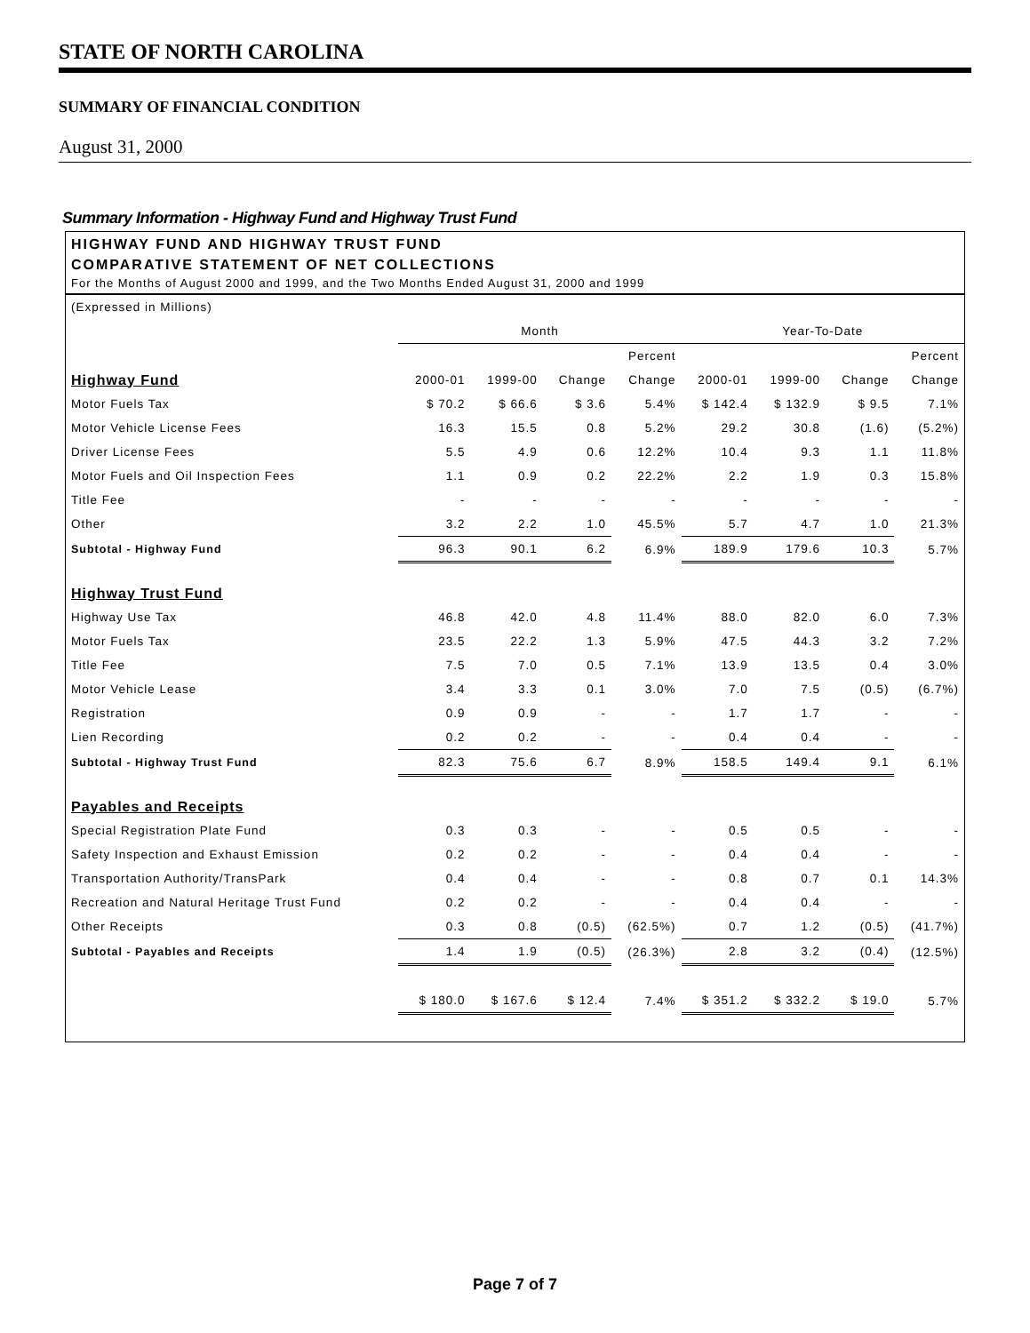STATE OF NORTH CAROLINA
SUMMARY OF FINANCIAL CONDITION
August 31, 2000
Summary Information - Highway Fund and Highway Trust Fund
HIGHWAY FUND AND HIGHWAY TRUST FUND
COMPARATIVE STATEMENT OF NET COLLECTIONS
For the Months of August 2000 and 1999, and the Two Months Ended August 31, 2000 and 1999
| (Expressed in Millions) | | | | | | | | |
| | Month | | | | Year-To-Date | | | |
| | | | | Percent | | | | Percent |
| Highway Fund | 2000-01 | 1999-00 | Change | Change | 2000-01 | 1999-00 | Change | Change |
| Motor Fuels Tax | $ 70.2 | $ 66.6 | $ 3.6 | 5.4% | $ 142.4 | $ 132.9 | $ 9.5 | 7.1% |
| Motor Vehicle License Fees | 16.3 | 15.5 | 0.8 | 5.2% | 29.2 | 30.8 | (1.6) | (5.2%) |
| Driver License Fees | 5.5 | 4.9 | 0.6 | 12.2% | 10.4 | 9.3 | 1.1 | 11.8% |
| Motor Fuels and Oil Inspection Fees | 1.1 | 0.9 | 0.2 | 22.2% | 2.2 | 1.9 | 0.3 | 15.8% |
| Title Fee | - | - | - | - | - | - | - | - |
| Other | 3.2 | 2.2 | 1.0 | 45.5% | 5.7 | 4.7 | 1.0 | 21.3% |
| Subtotal - Highway Fund | 96.3 | 90.1 | 6.2 | 6.9% | 189.9 | 179.6 | 10.3 | 5.7% |
| Highway Trust Fund | | | | | | | | |
| Highway Use Tax | 46.8 | 42.0 | 4.8 | 11.4% | 88.0 | 82.0 | 6.0 | 7.3% |
| Motor Fuels Tax | 23.5 | 22.2 | 1.3 | 5.9% | 47.5 | 44.3 | 3.2 | 7.2% |
| Title Fee | 7.5 | 7.0 | 0.5 | 7.1% | 13.9 | 13.5 | 0.4 | 3.0% |
| Motor Vehicle Lease | 3.4 | 3.3 | 0.1 | 3.0% | 7.0 | 7.5 | (0.5) | (6.7%) |
| Registration | 0.9 | 0.9 | - | - | 1.7 | 1.7 | - | - |
| Lien Recording | 0.2 | 0.2 | - | - | 0.4 | 0.4 | - | - |
| Subtotal - Highway Trust Fund | 82.3 | 75.6 | 6.7 | 8.9% | 158.5 | 149.4 | 9.1 | 6.1% |
| Payables and Receipts | | | | | | | | |
| Special Registration Plate Fund | 0.3 | 0.3 | - | - | 0.5 | 0.5 | - | - |
| Safety Inspection and Exhaust Emission | 0.2 | 0.2 | - | - | 0.4 | 0.4 | - | - |
| Transportation Authority/TransPark | 0.4 | 0.4 | - | - | 0.8 | 0.7 | 0.1 | 14.3% |
| Recreation and Natural Heritage Trust Fund | 0.2 | 0.2 | - | - | 0.4 | 0.4 | - | - |
| Other Receipts | 0.3 | 0.8 | (0.5) | (62.5%) | 0.7 | 1.2 | (0.5) | (41.7%) |
| Subtotal - Payables and Receipts | 1.4 | 1.9 | (0.5) | (26.3%) | 2.8 | 3.2 | (0.4) | (12.5%) |
| | $ 180.0 | $ 167.6 | $ 12.4 | 7.4% | $ 351.2 | $ 332.2 | $ 19.0 | 5.7% |
Page 7 of 7